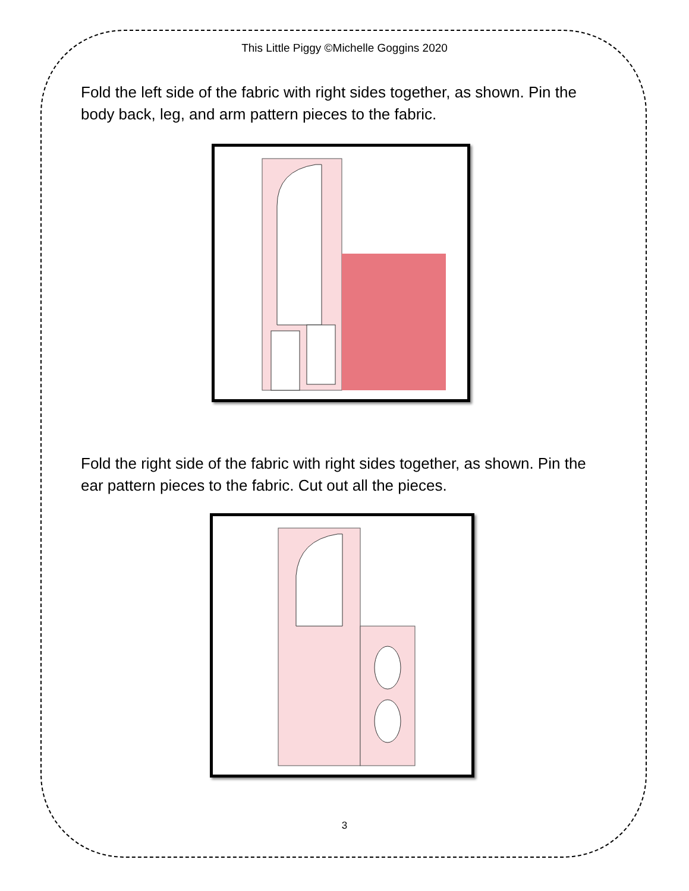This Little Piggy ©Michelle Goggins 2020
Fold the left side of the fabric with right sides together, as shown. Pin the body back, leg, and arm pattern pieces to the fabric.
Fold the right side of the fabric with right sides together, as shown. Pin the ear pattern pieces to the fabric. Cut out all the pieces.
3